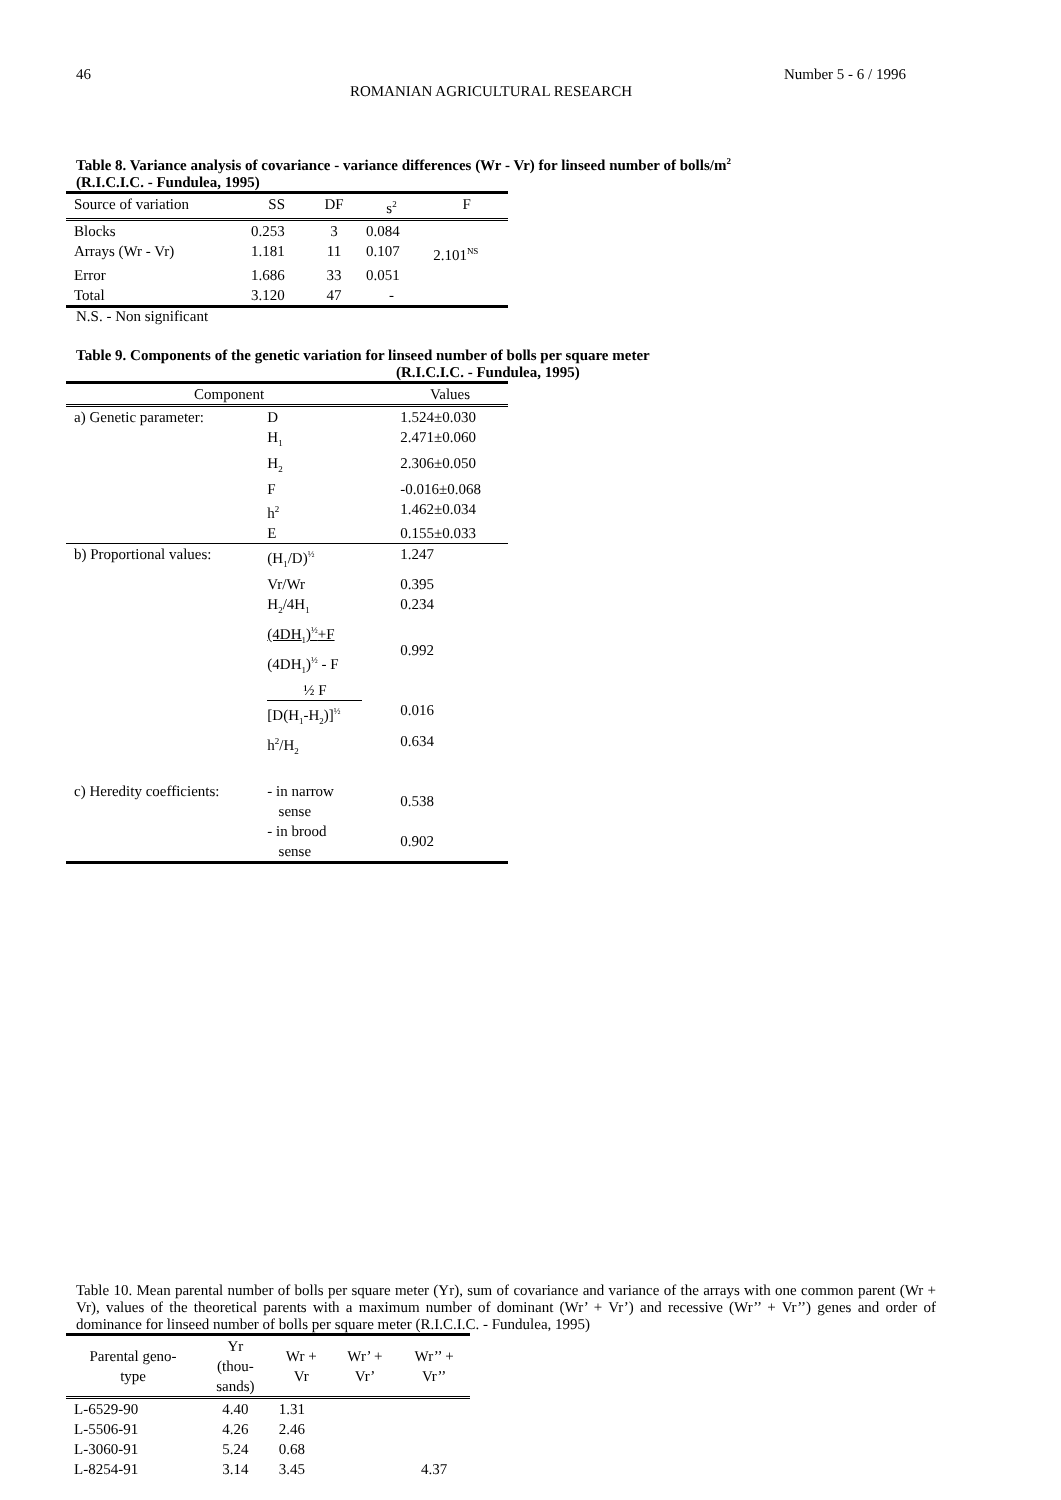46 Number 5 - 6 / 1996
ROMANIAN AGRICULTURAL RESEARCH
Table 8. Variance analysis of covariance - variance differences (Wr - Vr) for linseed number of bolls/m<sup>2</sup>
(R.I.C.I.C. - Fundulea, 1995)
| Source of variation | SS | DF | s<sup>2</sup> | F |
| --- | --- | --- | --- | --- |
| Blocks | 0.253 | 3 | 0.084 | |
| Arrays (Wr - Vr) | 1.181 | 11 | 0.107 | 2.101<sup>NS</sup> |
| Error | 1.686 | 33 | 0.051 | |
| Total | 3.120 | 47 | - | |
N.S. - Non significant
Table 9. Components of the genetic variation for linseed number of bolls per square meter
(R.I.C.I.C. - Fundulea, 1995)
| Component | | Values |
| --- | --- | --- |
| a) Genetic parameter: | D | 1.524±0.030 |
| | H<sub>1</sub> | 2.471±0.060 |
| | H<sub>2</sub> | 2.306±0.050 |
| | F | -0.016±0.068 |
| | h<sup>2</sup> | 1.462±0.034 |
| | E | 0.155±0.033 |
| b) Proportional values: | (H<sub>1</sub>/D)<sup>½</sup> | 1.247 |
| | Vr/Wr | 0.395 |
| | H<sub>2</sub>/4H<sub>1</sub> | 0.234 |
| | (4DH<sub>1</sub>)<sup>½</sup>+F (4DH<sub>1</sub>)<sup>½</sup> - F | 0.992 |
| | ½ F [D(H<sub>1</sub>-H<sub>2</sub>)]<sup>½</sup> | 0.016 |
| | h<sup>2</sup>/H<sub>2</sub> | 0.634 |
| c) Heredity coefficients: | - in narrow sense | 0.538 |
| | - in brood sense | 0.902 |
Table 10. Mean parental number of bolls per square meter (Yr), sum of covariance and variance of the arrays with one common parent (Wr + Vr), values of the theoretical parents with a maximum number of dominant (Wr’ + Vr’) and recessive (Wr’’ + Vr’’) genes and order of dominance for linseed number of bolls per square meter (R.I.C.I.C. - Fundulea, 1995)
| Parental geno- type | Yr (thou- sands) | Wr + Vr | Wr’ + Vr’ | Wr’’ + Vr’’ |
| --- | --- | --- | --- | --- |
| L-6529-90 | 4.40 | 1.31 | | |
| L-5506-91 | 4.26 | 2.46 | | |
| L-3060-91 | 5.24 | 0.68 | | |
| L-8254-91 | 3.14 | 3.45 | | 4.37 |